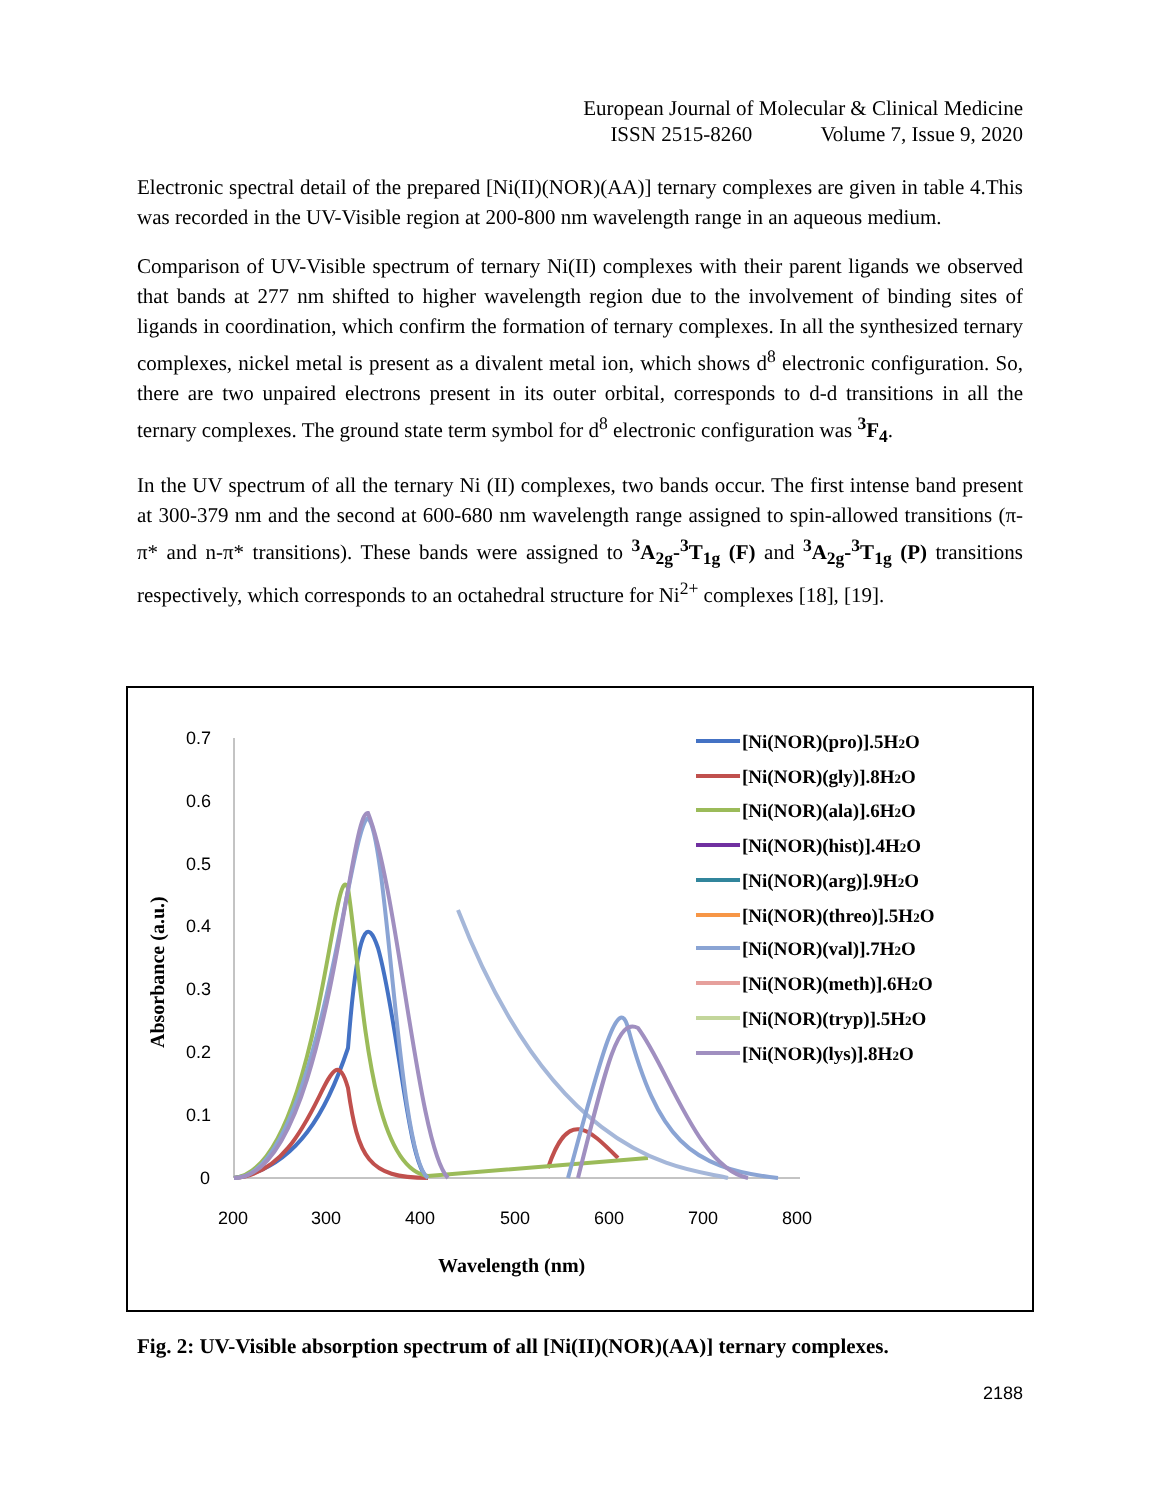European Journal of Molecular & Clinical Medicine
ISSN 2515-8260 Volume 7, Issue 9, 2020
Electronic spectral detail of the prepared [Ni(II)(NOR)(AA)] ternary complexes are given in table 4.This was recorded in the UV-Visible region at 200-800 nm wavelength range in an aqueous medium.
Comparison of UV-Visible spectrum of ternary Ni(II) complexes with their parent ligands we observed that bands at 277 nm shifted to higher wavelength region due to the involvement of binding sites of ligands in coordination, which confirm the formation of ternary complexes. In all the synthesized ternary complexes, nickel metal is present as a divalent metal ion, which shows d<sup>8</sup> electronic configuration. So, there are two unpaired electrons present in its outer orbital, corresponds to d-d transitions in all the ternary complexes. The ground state term symbol for d<sup>8</sup> electronic configuration was <sup>3</sup>F<sub>4</sub>.
In the UV spectrum of all the ternary Ni (II) complexes, two bands occur. The first intense band present at 300-379 nm and the second at 600-680 nm wavelength range assigned to spin-allowed transitions (π-π* and n-π* transitions). These bands were assigned to <sup>3</sup>A<sub>2g</sub>-<sup>3</sup>T<sub>1g</sub> (F) and <sup>3</sup>A<sub>2g</sub>-<sup>3</sup>T<sub>1g</sub> (P) transitions respectively, which corresponds to an octahedral structure for Ni<sup>2+</sup> complexes [18], [19].
0.7
0.6
0.5
0.4
0.3
0.2
0.1
0
200
300
400
500
600
700
800
Wavelength (nm)
Absorbance (a.u.)
[Ni(NOR)(pro)].5H2O
[Ni(NOR)(gly)].8H2O
[Ni(NOR)(ala)].6H2O
[Ni(NOR)(hist)].4H2O
[Ni(NOR)(arg)].9H2O
[Ni(NOR)(threo)].5H2O
[Ni(NOR)(val)].7H2O
[Ni(NOR)(meth)].6H2O
[Ni(NOR)(tryp)].5H2O
[Ni(NOR)(lys)].8H2O
Fig. 2: UV-Visible absorption spectrum of all [Ni(II)(NOR)(AA)] ternary complexes.
2188